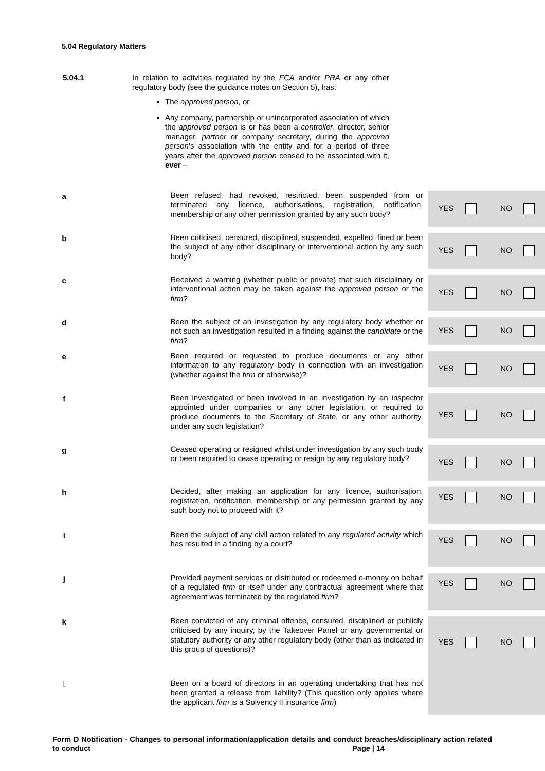5.04 Regulatory Matters
5.04.1
In relation to activities regulated by the FCA and/or PRA or any other regulatory body (see the guidance notes on Section 5), has:
The approved person, or
Any company, partnership or unincorporated association of which the approved person is or has been a controller, director, senior manager, partner or company secretary, during the approved person’s association with the entity and for a period of three years after the approved person ceased to be associated with it, ever –
| a | Been refused, had revoked, restricted, been suspended from or terminated any licence, authorisations, registration, notification, membership or any other permission granted by any such body? | YES NO |
| b | Been criticised, censured, disciplined, suspended, expelled, fined or been the subject of any other disciplinary or interventional action by any such body? | YES NO |
| c | Received a warning (whether public or private) that such disciplinary or interventional action may be taken against the approved person or the firm ? | YES NO |
| d | Been the subject of an investigation by any regulatory body whether or not such an investigation resulted in a finding against the candidate or the firm ? | YES NO |
| e | Been required or requested to produce documents or any other information to any regulatory body in connection with an investigation (whether against the firm or otherwise)? | YES NO |
| f | Been investigated or been involved in an investigation by an inspector appointed under companies or any other legislation, or required to produce documents to the Secretary of State, or any other authority, under any such legislation? | YES NO |
| g | Ceased operating or resigned whilst under investigation by any such body or been required to cease operating or resign by any regulatory body? | YES NO |
| h | Decided, after making an application for any licence, authorisation, registration, notification, membership or any permission granted by any such body not to proceed with it? | YES NO |
| i | Been the subject of any civil action related to any regulated activity which has resulted in a finding by a court? | YES NO |
| j | Provided payment services or distributed or redeemed e-money on behalf of a regulated firm or itself under any contractual agreement where that agreement was terminated by the regulated firm ? | YES NO |
| k | Been convicted of any criminal offence, censured, disciplined or publicly criticised by any inquiry, by the Takeover Panel or any governmental or statutory authority or any other regulatory body (other than as indicated in this group of questions)? | YES NO |
| l. | Been on a board of directors in an operating undertaking that has not been granted a release from liability? (This question only applies where the applicant firm is a Solvency II insurance firm ) | |
Form D Notification - Changes to personal information/application details and conduct breaches/disciplinary action related to conduct Page | 14